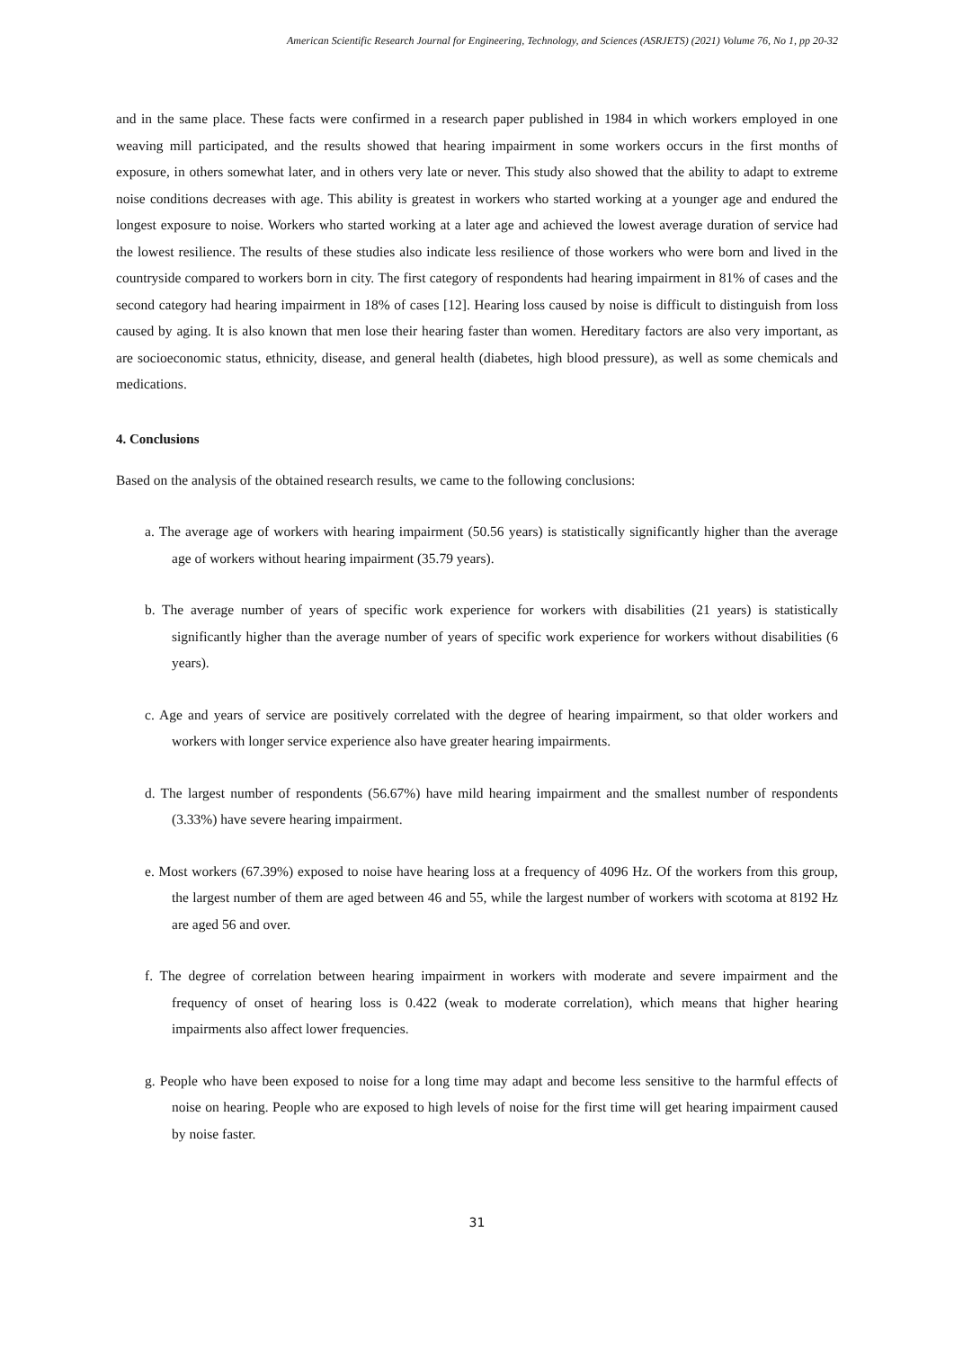American Scientific Research Journal for Engineering, Technology, and Sciences (ASRJETS) (2021) Volume 76, No 1, pp 20-32
and in the same place. These facts were confirmed in a research paper published in 1984 in which workers employed in one weaving mill participated, and the results showed that hearing impairment in some workers occurs in the first months of exposure, in others somewhat later, and in others very late or never. This study also showed that the ability to adapt to extreme noise conditions decreases with age. This ability is greatest in workers who started working at a younger age and endured the longest exposure to noise. Workers who started working at a later age and achieved the lowest average duration of service had the lowest resilience. The results of these studies also indicate less resilience of those workers who were born and lived in the countryside compared to workers born in city. The first category of respondents had hearing impairment in 81% of cases and the second category had hearing impairment in 18% of cases [12]. Hearing loss caused by noise is difficult to distinguish from loss caused by aging. It is also known that men lose their hearing faster than women. Hereditary factors are also very important, as are socioeconomic status, ethnicity, disease, and general health (diabetes, high blood pressure), as well as some chemicals and medications.
4. Conclusions
Based on the analysis of the obtained research results, we came to the following conclusions:
a. The average age of workers with hearing impairment (50.56 years) is statistically significantly higher than the average age of workers without hearing impairment (35.79 years).
b. The average number of years of specific work experience for workers with disabilities (21 years) is statistically significantly higher than the average number of years of specific work experience for workers without disabilities (6 years).
c. Age and years of service are positively correlated with the degree of hearing impairment, so that older workers and workers with longer service experience also have greater hearing impairments.
d. The largest number of respondents (56.67%) have mild hearing impairment and the smallest number of respondents (3.33%) have severe hearing impairment.
e. Most workers (67.39%) exposed to noise have hearing loss at a frequency of 4096 Hz. Of the workers from this group, the largest number of them are aged between 46 and 55, while the largest number of workers with scotoma at 8192 Hz are aged 56 and over.
f. The degree of correlation between hearing impairment in workers with moderate and severe impairment and the frequency of onset of hearing loss is 0.422 (weak to moderate correlation), which means that higher hearing impairments also affect lower frequencies.
g. People who have been exposed to noise for a long time may adapt and become less sensitive to the harmful effects of noise on hearing. People who are exposed to high levels of noise for the first time will get hearing impairment caused by noise faster.
31